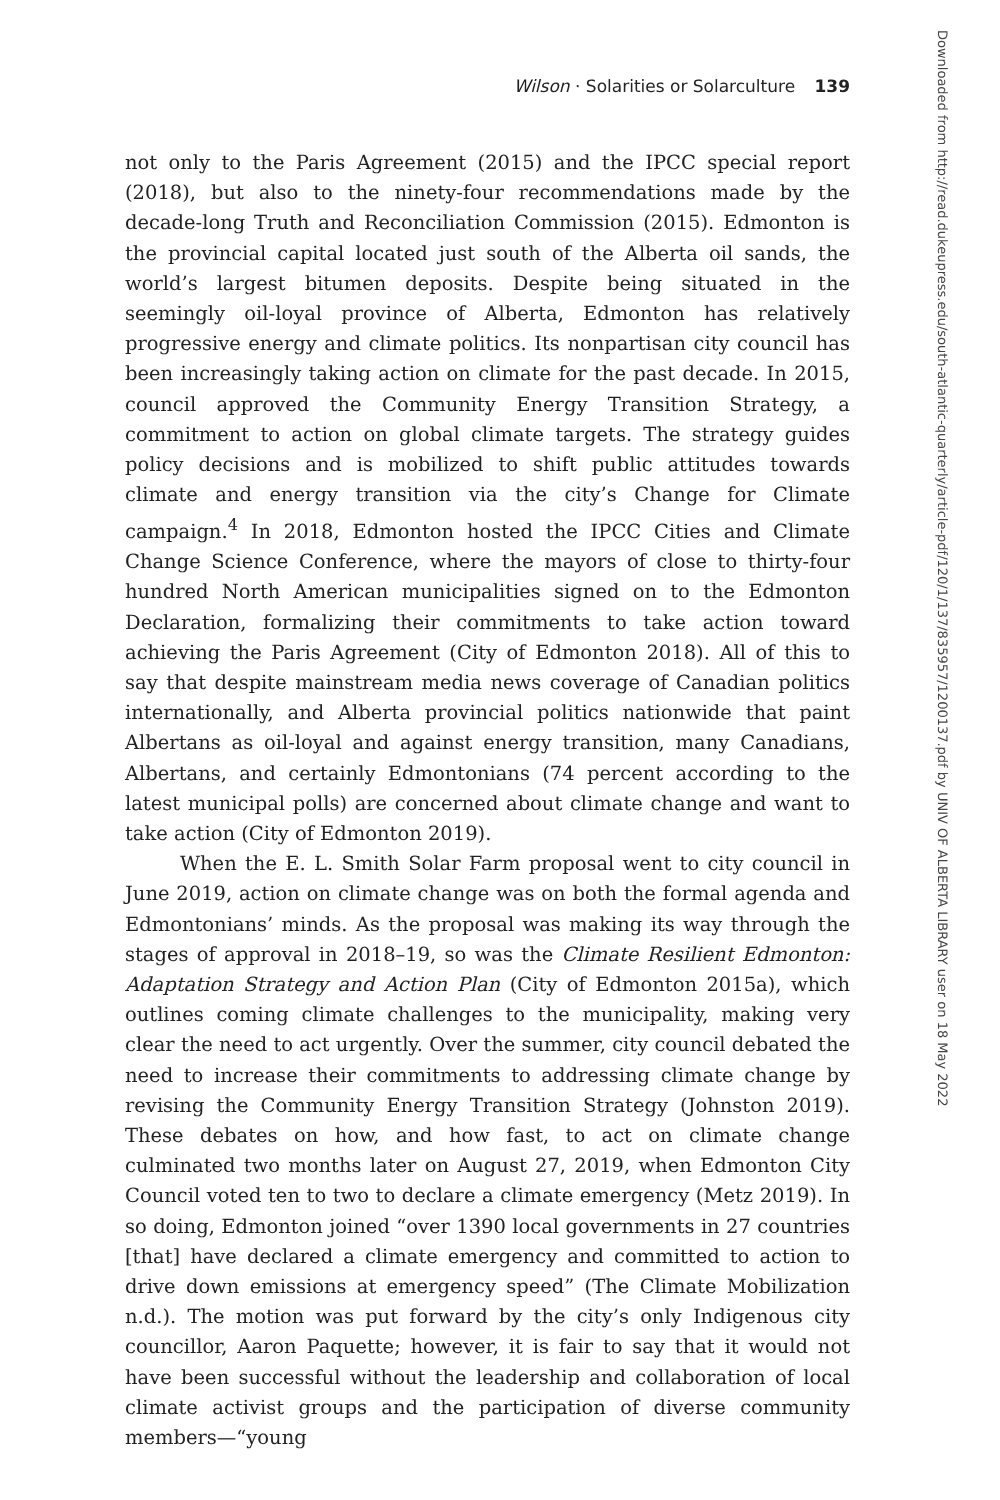Wilson · Solarities or Solarculture 139
not only to the Paris Agreement (2015) and the IPCC special report (2018), but also to the ninety-four recommendations made by the decade-long Truth and Reconciliation Commission (2015). Edmonton is the provincial capital located just south of the Alberta oil sands, the world’s largest bitumen deposits. Despite being situated in the seemingly oil-loyal province of Alberta, Edmonton has relatively progressive energy and climate politics. Its nonpartisan city council has been increasingly taking action on climate for the past decade. In 2015, council approved the Community Energy Transition Strategy, a commitment to action on global climate targets. The strategy guides policy decisions and is mobilized to shift public attitudes towards climate and energy transition via the city’s Change for Climate campaign.<sup>4</sup> In 2018, Edmonton hosted the IPCC Cities and Climate Change Science Conference, where the mayors of close to thirty-four hundred North American municipalities signed on to the Edmonton Declaration, formalizing their commitments to take action toward achieving the Paris Agreement (City of Edmonton 2018). All of this to say that despite mainstream media news coverage of Canadian politics internationally, and Alberta provincial politics nationwide that paint Albertans as oil-loyal and against energy transition, many Canadians, Albertans, and certainly Edmontonians (74 percent according to the latest municipal polls) are concerned about climate change and want to take action (City of Edmonton 2019).
When the E. L. Smith Solar Farm proposal went to city council in June 2019, action on climate change was on both the formal agenda and Edmontonians’ minds. As the proposal was making its way through the stages of approval in 2018–19, so was the Climate Resilient Edmonton: Adaptation Strategy and Action Plan (City of Edmonton 2015a), which outlines coming climate challenges to the municipality, making very clear the need to act urgently. Over the summer, city council debated the need to increase their commitments to addressing climate change by revising the Community Energy Transition Strategy (Johnston 2019). These debates on how, and how fast, to act on climate change culminated two months later on August 27, 2019, when Edmonton City Council voted ten to two to declare a climate emergency (Metz 2019). In so doing, Edmonton joined “over 1390 local governments in 27 countries [that] have declared a climate emergency and committed to action to drive down emissions at emergency speed” (The Climate Mobilization n.d.). The motion was put forward by the city’s only Indigenous city councillor, Aaron Paquette; however, it is fair to say that it would not have been successful without the leadership and collaboration of local climate activist groups and the participation of diverse community members—“young
Downloaded from http://read.dukeupress.edu/south-atlantic-quarterly/article-pdf/120/1/137/835957/1200137.pdf by UNIV OF ALBERTA LIBRARY user on 18 May 2022